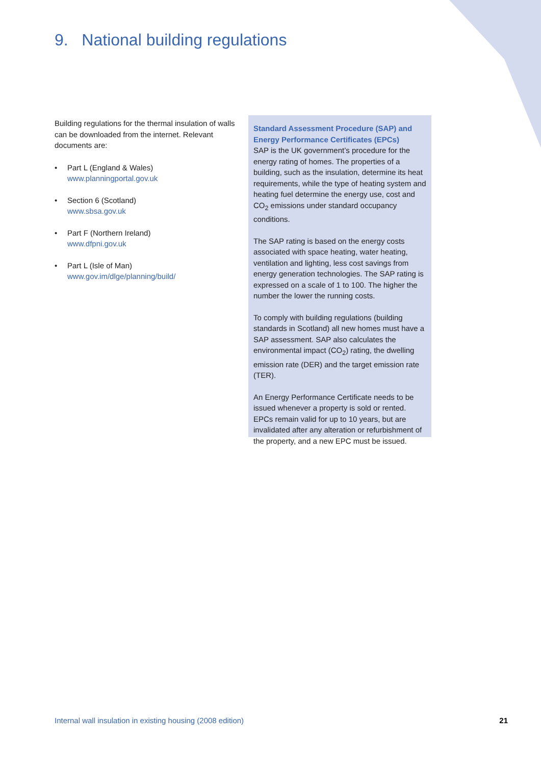9. National building regulations
Building regulations for the thermal insulation of walls can be downloaded from the internet. Relevant documents are:
• Part L (England & Wales)
www.planningportal.gov.uk
• Section 6 (Scotland)
www.sbsa.gov.uk
• Part F (Northern Ireland)
www.dfpni.gov.uk
• Part L (Isle of Man)
www.gov.im/dlge/planning/build/
Standard Assessment Procedure (SAP) and Energy Performance Certificates (EPCs)
SAP is the UK government’s procedure for the energy rating of homes. The properties of a building, such as the insulation, determine its heat requirements, while the type of heating system and heating fuel determine the energy use, cost and CO<sub>2</sub> emissions under standard occupancy conditions.
The SAP rating is based on the energy costs associated with space heating, water heating, ventilation and lighting, less cost savings from energy generation technologies. The SAP rating is expressed on a scale of 1 to 100. The higher the number the lower the running costs.
To comply with building regulations (building standards in Scotland) all new homes must have a SAP assessment. SAP also calculates the environmental impact (CO<sub>2</sub>) rating, the dwelling emission rate (DER) and the target emission rate (TER).
An Energy Performance Certificate needs to be issued whenever a property is sold or rented. EPCs remain valid for up to 10 years, but are invalidated after any alteration or refurbishment of the property, and a new EPC must be issued.
Internal wall insulation in existing housing (2008 edition) 21